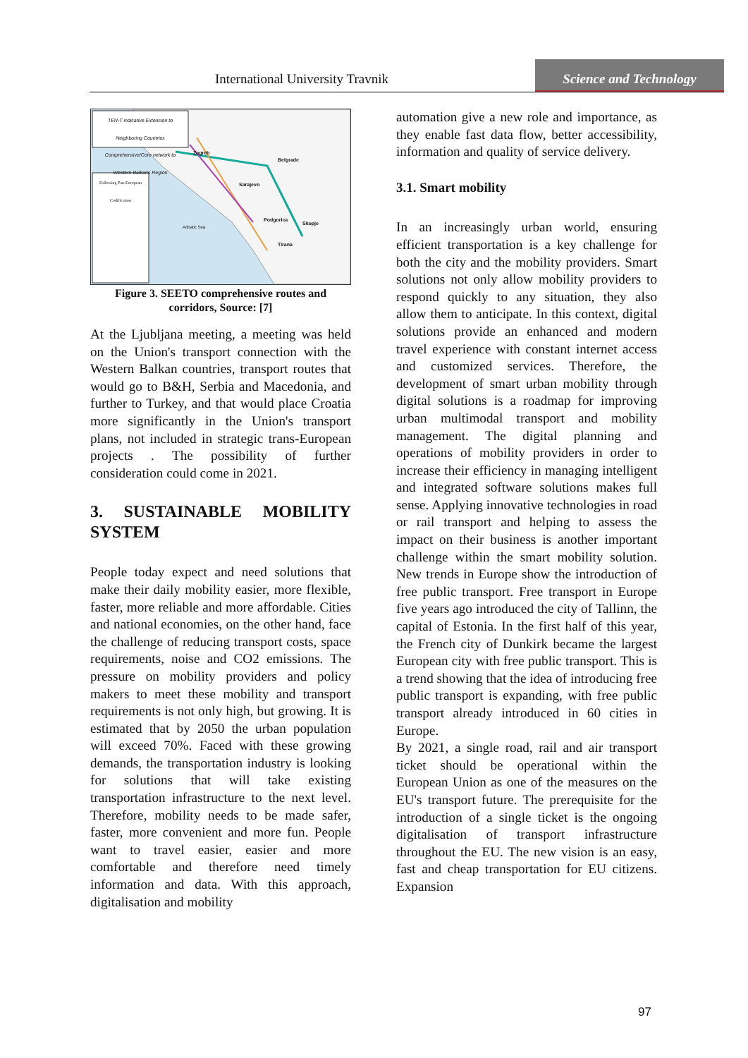International University Travnik
Science and Technology
TEN-T indicative Extension to Neighboring Countries Comprehensive/Core network to Western Balkans Region
Following Pan-European Codification
Zagreb
Belgrade
Sarajevo
Podgorica
Skopje
Tirana
Adriatic Sea
Figure 3. SEETO comprehensive routes and corridors, Source: [7]
At the Ljubljana meeting, a meeting was held on the Union's transport connection with the Western Balkan countries, transport routes that would go to B&H, Serbia and Macedonia, and further to Turkey, and that would place Croatia more significantly in the Union's transport plans, not included in strategic trans-European projects . The possibility of further consideration could come in 2021.
3. SUSTAINABLE MOBILITY SYSTEM
People today expect and need solutions that make their daily mobility easier, more flexible, faster, more reliable and more affordable. Cities and national economies, on the other hand, face the challenge of reducing transport costs, space requirements, noise and CO2 emissions. The pressure on mobility providers and policy makers to meet these mobility and transport requirements is not only high, but growing. It is estimated that by 2050 the urban population will exceed 70%. Faced with these growing demands, the transportation industry is looking for solutions that will take existing transportation infrastructure to the next level. Therefore, mobility needs to be made safer, faster, more convenient and more fun. People want to travel easier, easier and more comfortable and therefore need timely information and data. With this approach, digitalisation and mobility
automation give a new role and importance, as they enable fast data flow, better accessibility, information and quality of service delivery.
3.1. Smart mobility
In an increasingly urban world, ensuring efficient transportation is a key challenge for both the city and the mobility providers. Smart solutions not only allow mobility providers to respond quickly to any situation, they also allow them to anticipate. In this context, digital solutions provide an enhanced and modern travel experience with constant internet access and customized services. Therefore, the development of smart urban mobility through digital solutions is a roadmap for improving urban multimodal transport and mobility management. The digital planning and operations of mobility providers in order to increase their efficiency in managing intelligent and integrated software solutions makes full sense. Applying innovative technologies in road or rail transport and helping to assess the impact on their business is another important challenge within the smart mobility solution. New trends in Europe show the introduction of free public transport. Free transport in Europe five years ago introduced the city of Tallinn, the capital of Estonia. In the first half of this year, the French city of Dunkirk became the largest European city with free public transport. This is a trend showing that the idea of introducing free public transport is expanding, with free public transport already introduced in 60 cities in Europe.
By 2021, a single road, rail and air transport ticket should be operational within the European Union as one of the measures on the EU's transport future. The prerequisite for the introduction of a single ticket is the ongoing digitalisation of transport infrastructure throughout the EU. The new vision is an easy, fast and cheap transportation for EU citizens. Expansion
97